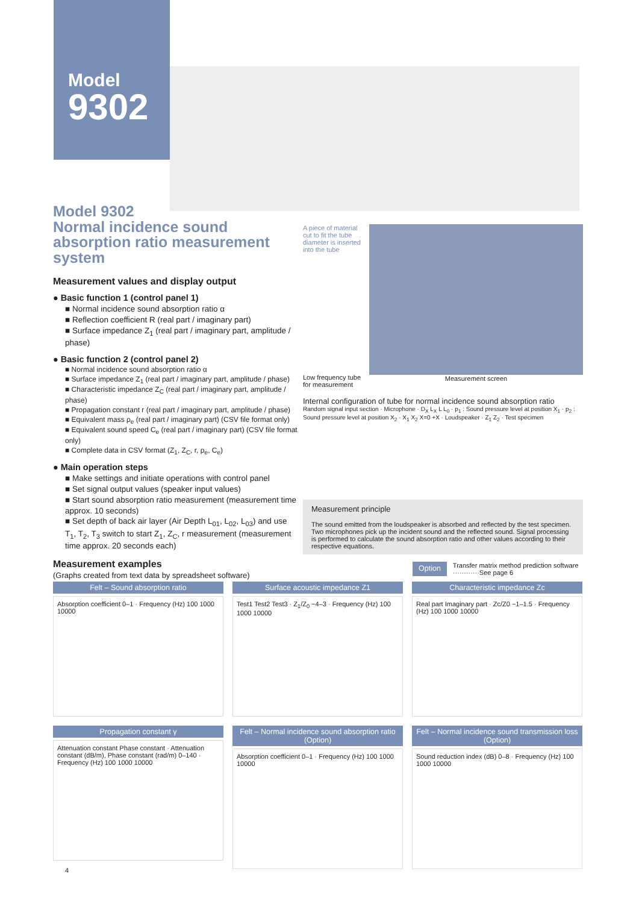Model
9302
Model 9302
Normal incidence sound absorption ratio measurement system
Measurement values and display output
● Basic function 1 (control panel 1)
■ Normal incidence sound absorption ratio α
■ Reflection coefficient R (real part / imaginary part)
■ Surface impedance Z<sub>1</sub> (real part / imaginary part, amplitude / phase)
● Basic function 2 (control panel 2)
■ Normal incidence sound absorption ratio α
■ Surface impedance Z<sub>1</sub> (real part / imaginary part, amplitude / phase)
■ Characteristic impedance Z<sub>C</sub> (real part / imaginary part, amplitude / phase)
■ Propagation constant r (real part / imaginary part, amplitude / phase)
■ Equivalent mass ρ<sub>e</sub> (real part / imaginary part) (CSV file format only)
■ Equivalent sound speed C<sub>e</sub> (real part / imaginary part) (CSV file format only)
■ Complete data in CSV format (Z<sub>1</sub>, Z<sub>C</sub>, r, ρ<sub>e</sub>, C<sub>e</sub>)
● Main operation steps
■ Make settings and initiate operations with control panel
■ Set signal output values (speaker input values)
■ Start sound absorption ratio measurement (measurement time approx. 10 seconds)
■ Set depth of back air layer (Air Depth L<sub>01</sub>, L<sub>02</sub>, L<sub>03</sub>) and use T<sub>1</sub>, T<sub>2</sub>, T<sub>3</sub> switch to start Z<sub>1</sub>, Z<sub>C</sub>, r measurement (measurement time approx. 20 seconds each)
A piece of material cut to fit the tube diameter is inserted into the tube
Low frequency tube for measurement
Measurement screen
Internal configuration of tube for normal incidence sound absorption ratio
Random signal input section · Microphone · D<sub>X</sub> L<sub>X</sub> L L<sub>0</sub> · p<sub>1</sub> : Sound pressure level at position X<sub>1</sub> · p<sub>2</sub> : Sound pressure level at position X<sub>2</sub> · X<sub>1</sub> X<sub>2</sub> X=0 +X · Loudspeaker · Z<sub>1</sub> Z<sub>2</sub> · Test specimen
Measurement principle
The sound emitted from the loudspeaker is absorbed and reflected by the test specimen. Two microphones pick up the incident sound and the reflected sound. Signal processing is performed to calculate the sound absorption ratio and other values according to their respective equations.
Measurement examples
(Graphs created from text data by spreadsheet software)
Option Transfer matrix method prediction software
············See page 6
Felt – Sound absorption ratio
Absorption coefficient 0–1 · Frequency (Hz) 100 1000 10000
Surface acoustic impedance Z1
Test1 Test2 Test3 · Z<sub>1</sub>/Z<sub>0</sub> −4–3 · Frequency (Hz) 100 1000 10000
Characteristic impedance Zc
Real part Imaginary part · Zc/Z0 −1–1.5 · Frequency (Hz) 100 1000 10000
Propagation constant γ
Attenuation constant Phase constant · Attenuation constant (dB/m), Phase constant (rad/m) 0–140 · Frequency (Hz) 100 1000 10000
Felt – Normal incidence sound absorption ratio (Option)
Absorption coefficient 0–1 · Frequency (Hz) 100 1000 10000
Felt – Normal incidence sound transmission loss (Option)
Sound reduction index (dB) 0–8 · Frequency (Hz) 100 1000 10000
4